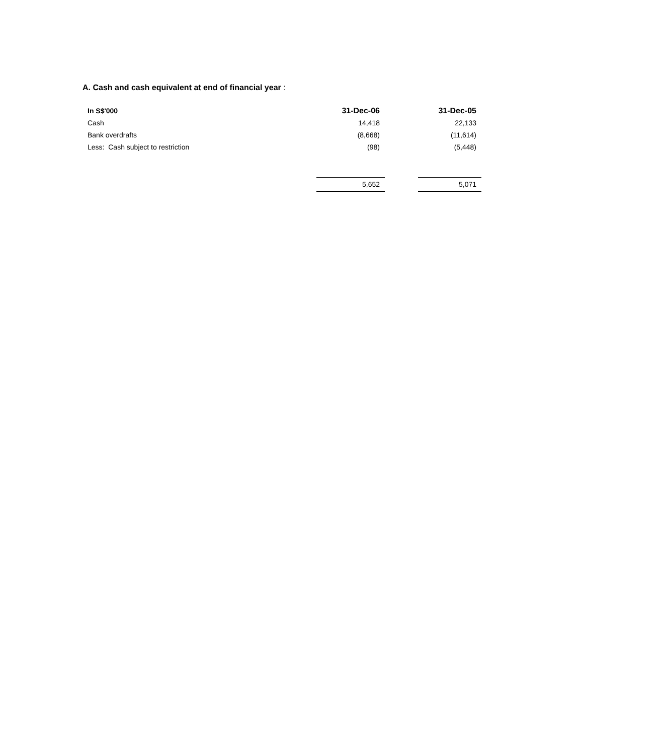A. Cash and cash equivalent at end of financial year :
| In S$'000 | 31-Dec-06 | | 31-Dec-05 |
| --- | --- | --- | --- |
| Cash | 14,418 | | 22,133 |
| Bank overdrafts | (8,668) | | (11,614) |
| Less: Cash subject to restriction | (98) | | (5,448) |
| | 5,652 | | 5,071 |